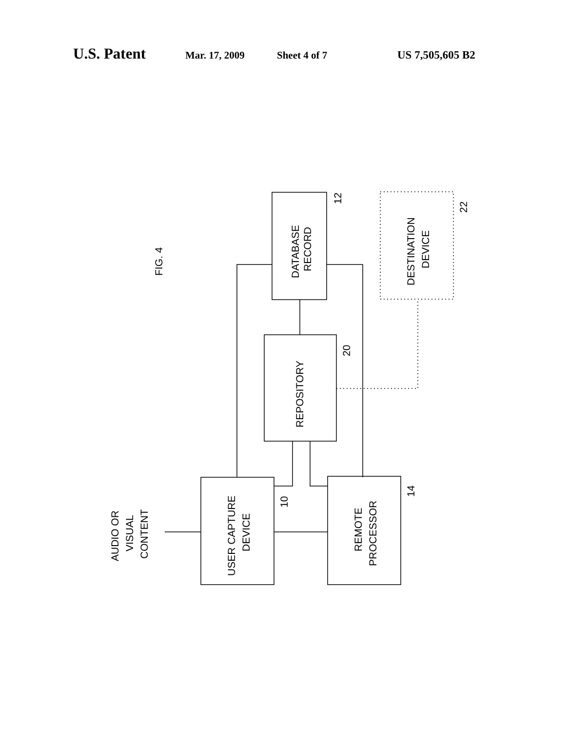U.S. Patent Mar. 17, 2009 Sheet 4 of 7 US 7,505,605 B2
DATABASE
RECORD
REPOSITORY
USER CAPTURE
DEVICE
REMOTE
PROCESSOR
DESTINATION
DEVICE
AUDIO OR
VISUAL
CONTENT
12
20
10
14
22
FIG. 4